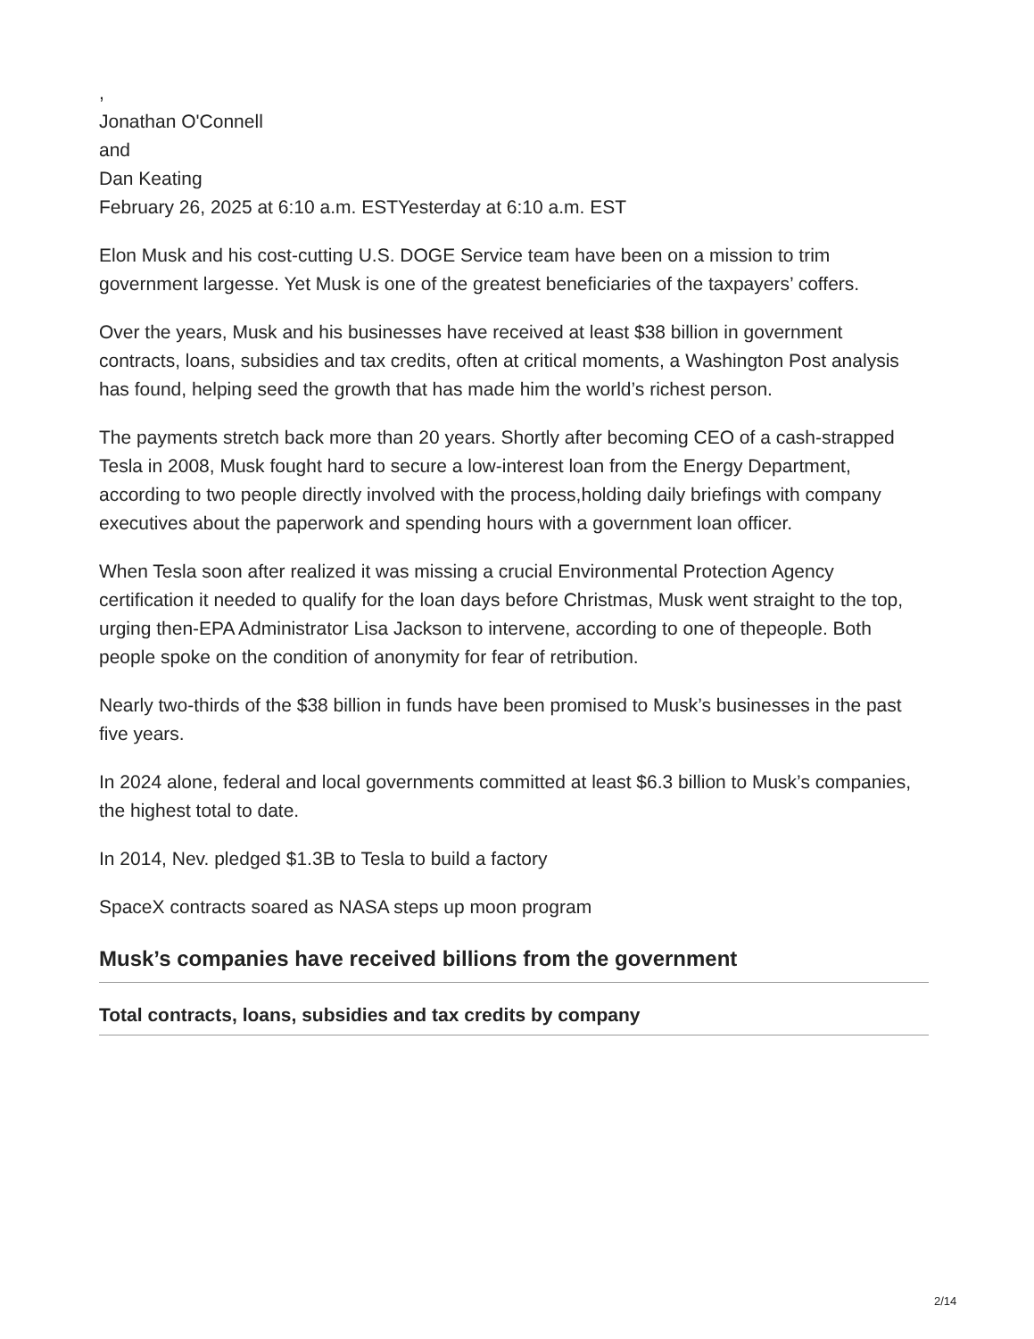,
Jonathan O'Connell
and
Dan Keating
February 26, 2025 at 6:10 a.m. ESTYesterday at 6:10 a.m. EST
Elon Musk and his cost-cutting U.S. DOGE Service team have been on a mission to trim government largesse. Yet Musk is one of the greatest beneficiaries of the taxpayers’ coffers.
Over the years, Musk and his businesses have received at least $38 billion in government contracts, loans, subsidies and tax credits, often at critical moments, a Washington Post analysis has found, helping seed the growth that has made him the world’s richest person.
The payments stretch back more than 20 years. Shortly after becoming CEO of a cash-strapped Tesla in 2008, Musk fought hard to secure a low-interest loan from the Energy Department, according to two people directly involved with the process,holding daily briefings with company executives about the paperwork and spending hours with a government loan officer.
When Tesla soon after realized it was missing a crucial Environmental Protection Agency certification it needed to qualify for the loan days before Christmas, Musk went straight to the top, urging then-EPA Administrator Lisa Jackson to intervene, according to one of thepeople. Both people spoke on the condition of anonymity for fear of retribution.
Nearly two-thirds of the $38 billion in funds have been promised to Musk’s businesses in the past five years.
In 2024 alone, federal and local governments committed at least $6.3 billion to Musk’s companies, the highest total to date.
In 2014, Nev. pledged $1.3B to Tesla to build a factory
SpaceX contracts soared as NASA steps up moon program
Musk’s companies have received billions from the government
Total contracts, loans, subsidies and tax credits by company
2/14